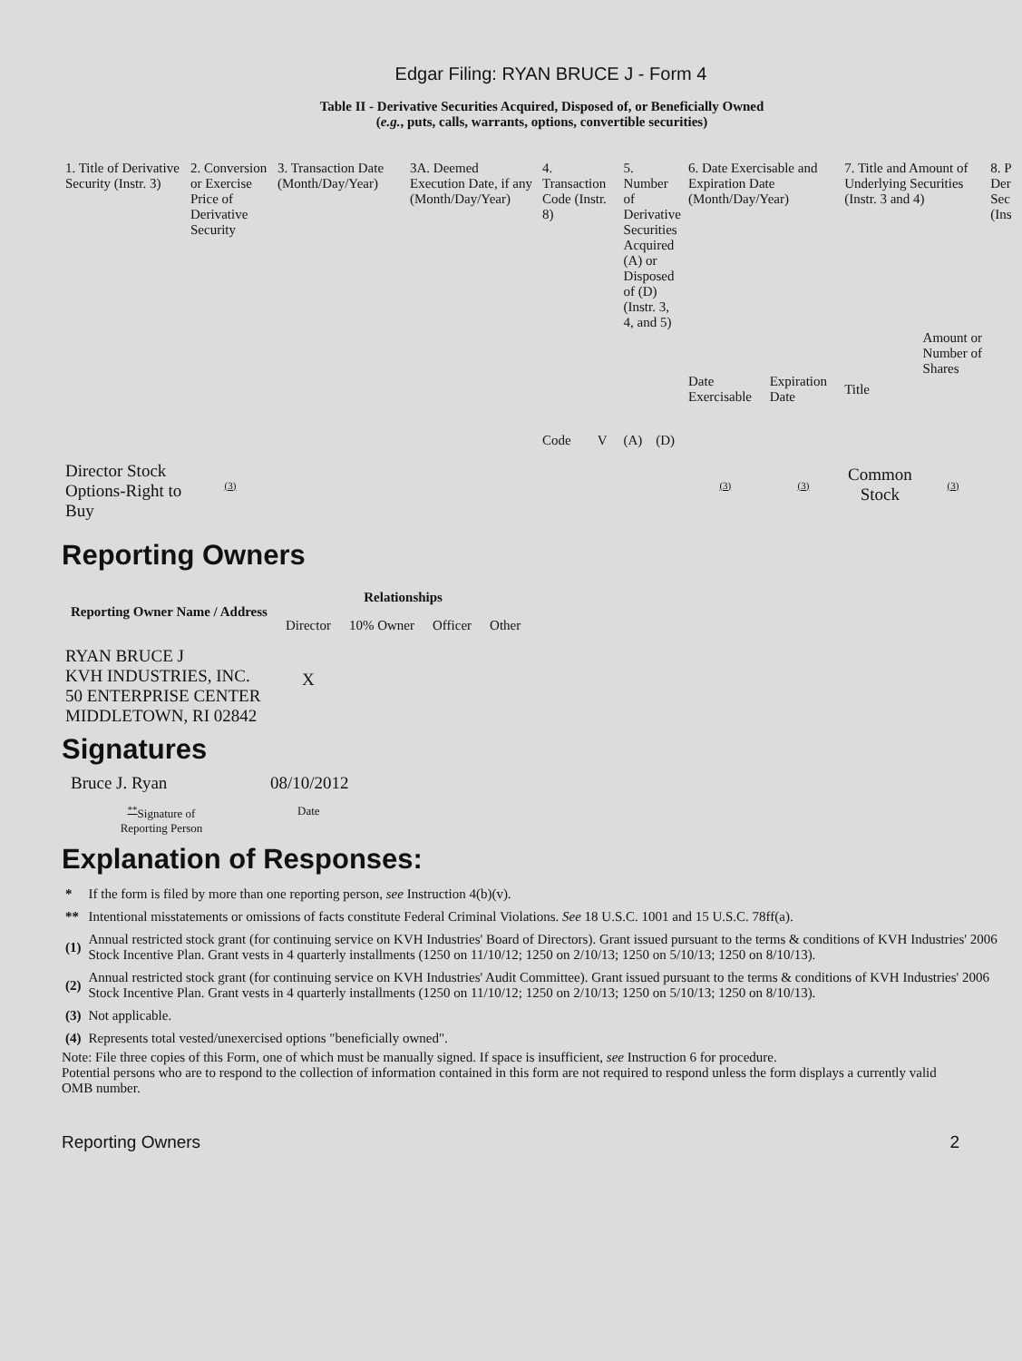Edgar Filing: RYAN BRUCE J - Form 4
Table II - Derivative Securities Acquired, Disposed of, or Beneficially Owned
(e.g., puts, calls, warrants, options, convertible securities)
| 1. Title of Derivative Security (Instr. 3) | 2. Conversion or Exercise Price of Derivative Security | 3. Transaction Date (Month/Day/Year) | 3A. Deemed Execution Date, if any (Month/Day/Year) | 4. Transaction Code (Instr. 8) | | 5. Number of Derivative Securities Acquired (A) or Disposed of (D) (Instr. 3, 4, and 5) | | 6. Date Exercisable and Expiration Date (Month/Day/Year) | | 7. Title and Amount of Underlying Securities (Instr. 3 and 4) | | 8. P Der Sec (Ins |
| --- | --- | --- | --- | --- | --- | --- | --- | --- | --- | --- | --- | --- |
| | | | | Code | V | (A) | (D) | Date Exercisable | Expiration Date | Title | Amount or Number of Shares | |
| Director Stock Options-Right to Buy | (3) | | | | | | | (3) | (3) | Common Stock | (3) | |
Reporting Owners
| Reporting Owner Name / Address | Relationships | | | |
| --- | --- | --- | --- | --- |
| | Director | 10% Owner | Officer | Other |
| RYAN BRUCE J KVH INDUSTRIES, INC. 50 ENTERPRISE CENTER MIDDLETOWN, RI 02842 | X | | | |
Signatures
| Bruce J. Ryan | 08/10/2012 |
| <sup>**</sup> Signature of Reporting Person | Date |
Explanation of Responses:
| * | If the form is filed by more than one reporting person, see Instruction 4(b)(v). |
| ** | Intentional misstatements or omissions of facts constitute Federal Criminal Violations. See 18 U.S.C. 1001 and 15 U.S.C. 78ff(a). |
| (1) | Annual restricted stock grant (for continuing service on KVH Industries' Board of Directors). Grant issued pursuant to the terms & conditions of KVH Industries' 2006 Stock Incentive Plan. Grant vests in 4 quarterly installments (1250 on 11/10/12; 1250 on 2/10/13; 1250 on 5/10/13; 1250 on 8/10/13). |
| (2) | Annual restricted stock grant (for continuing service on KVH Industries' Audit Committee). Grant issued pursuant to the terms & conditions of KVH Industries' 2006 Stock Incentive Plan. Grant vests in 4 quarterly installments (1250 on 11/10/12; 1250 on 2/10/13; 1250 on 5/10/13; 1250 on 8/10/13). |
| (3) | Not applicable. |
| (4) | Represents total vested/unexercised options "beneficially owned". |
Note: File three copies of this Form, one of which must be manually signed. If space is insufficient, see Instruction 6 for procedure.
Potential persons who are to respond to the collection of information contained in this form are not required to respond unless the form displays a currently valid OMB number.
Reporting Owners 2